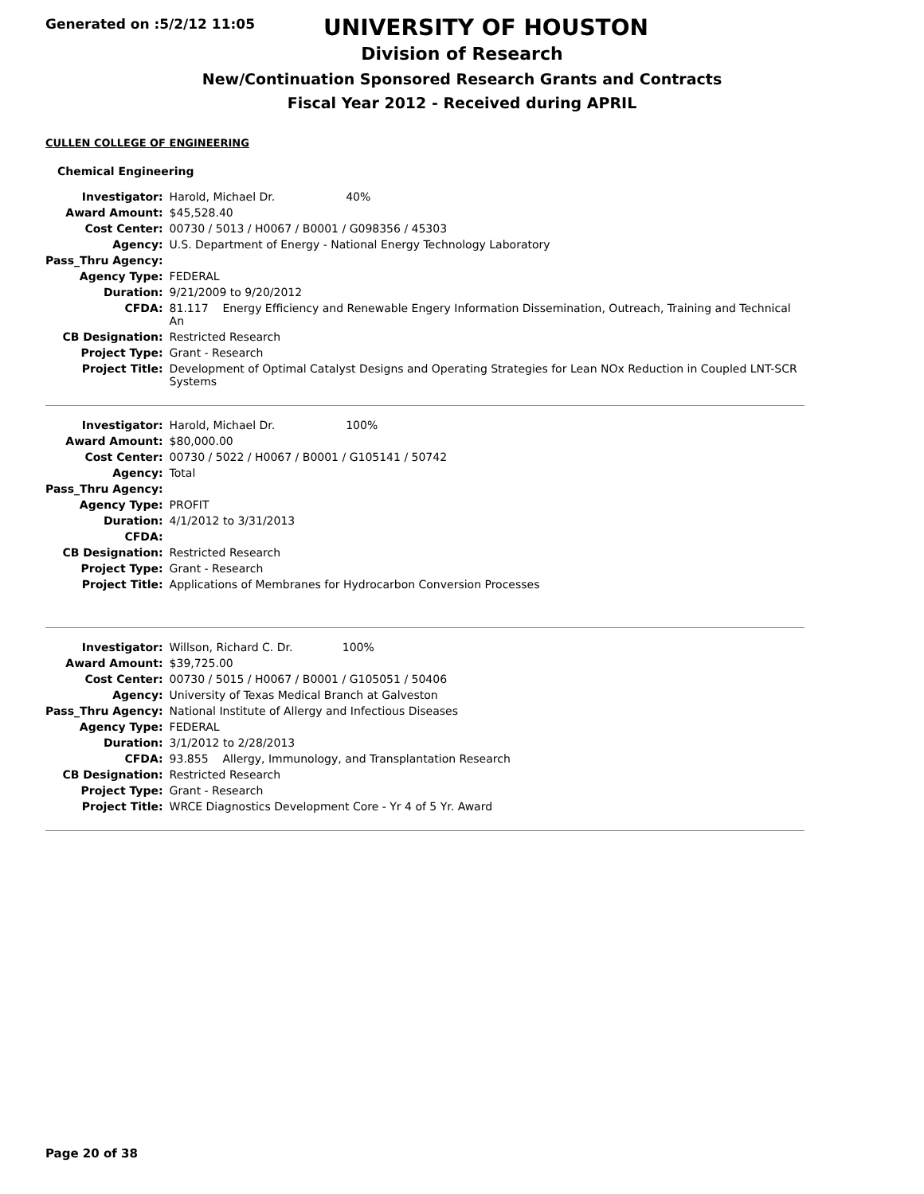Generated on :5/2/12 11:05
UNIVERSITY OF HOUSTON
Division of Research
New/Continuation Sponsored Research Grants and Contracts
Fiscal Year 2012 - Received during APRIL
CULLEN COLLEGE OF ENGINEERING
Chemical Engineering
| Investigator: | Harold, Michael Dr. 40% |
| Award Amount: | $45,528.40 |
| Cost Center: | 00730 / 5013 / H0067 / B0001 / G098356 / 45303 |
| Agency: | U.S. Department of Energy - National Energy Technology Laboratory |
| Pass_Thru Agency: | |
| Agency Type: | FEDERAL |
| Duration: | 9/21/2009 to 9/20/2012 |
| CFDA: | 81.117 Energy Efficiency and Renewable Engery Information Dissemination, Outreach, Training and Technical An |
| CB Designation: | Restricted Research |
| Project Type: | Grant - Research |
| Project Title: | Development of Optimal Catalyst Designs and Operating Strategies for Lean NOx Reduction in Coupled LNT-SCR Systems |
| Investigator: | Harold, Michael Dr. 100% |
| Award Amount: | $80,000.00 |
| Cost Center: | 00730 / 5022 / H0067 / B0001 / G105141 / 50742 |
| Agency: | Total |
| Pass_Thru Agency: | |
| Agency Type: | PROFIT |
| Duration: | 4/1/2012 to 3/31/2013 |
| CFDA: | |
| CB Designation: | Restricted Research |
| Project Type: | Grant - Research |
| Project Title: | Applications of Membranes for Hydrocarbon Conversion Processes |
| Investigator: | Willson, Richard C. Dr. 100% |
| Award Amount: | $39,725.00 |
| Cost Center: | 00730 / 5015 / H0067 / B0001 / G105051 / 50406 |
| Agency: | University of Texas Medical Branch at Galveston |
| Pass_Thru Agency: | National Institute of Allergy and Infectious Diseases |
| Agency Type: | FEDERAL |
| Duration: | 3/1/2012 to 2/28/2013 |
| CFDA: | 93.855 Allergy, Immunology, and Transplantation Research |
| CB Designation: | Restricted Research |
| Project Type: | Grant - Research |
| Project Title: | WRCE Diagnostics Development Core - Yr 4 of 5 Yr. Award |
Page 20 of 38